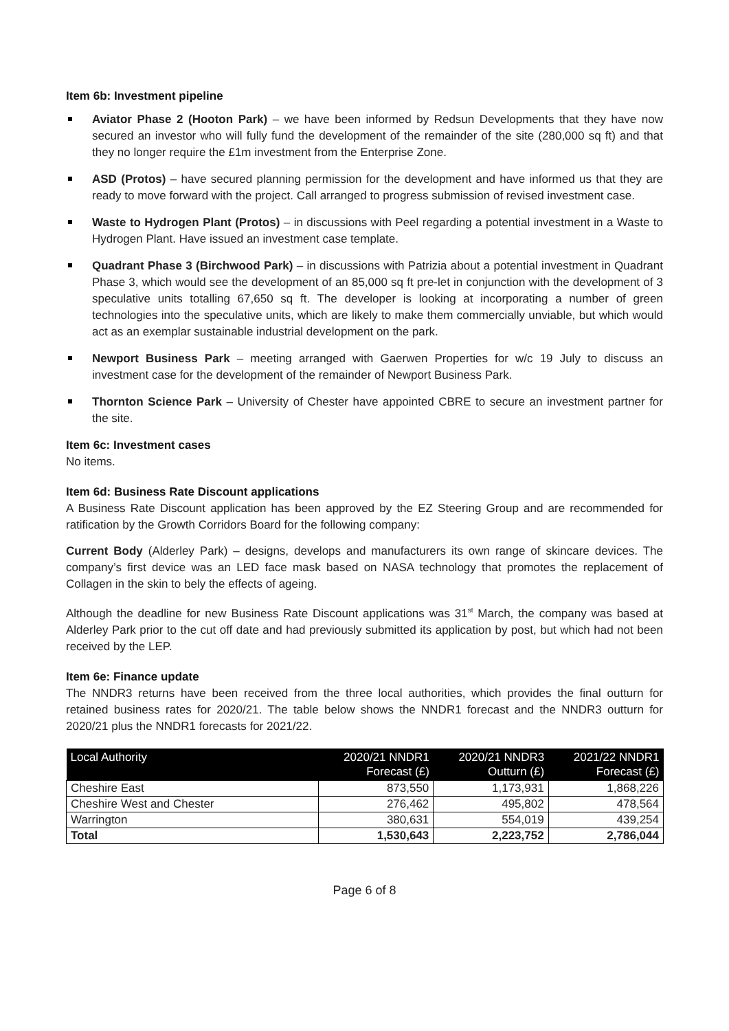Item 6b: Investment pipeline
Aviator Phase 2 (Hooton Park) – we have been informed by Redsun Developments that they have now secured an investor who will fully fund the development of the remainder of the site (280,000 sq ft) and that they no longer require the £1m investment from the Enterprise Zone.
ASD (Protos) – have secured planning permission for the development and have informed us that they are ready to move forward with the project. Call arranged to progress submission of revised investment case.
Waste to Hydrogen Plant (Protos) – in discussions with Peel regarding a potential investment in a Waste to Hydrogen Plant. Have issued an investment case template.
Quadrant Phase 3 (Birchwood Park) – in discussions with Patrizia about a potential investment in Quadrant Phase 3, which would see the development of an 85,000 sq ft pre-let in conjunction with the development of 3 speculative units totalling 67,650 sq ft. The developer is looking at incorporating a number of green technologies into the speculative units, which are likely to make them commercially unviable, but which would act as an exemplar sustainable industrial development on the park.
Newport Business Park – meeting arranged with Gaerwen Properties for w/c 19 July to discuss an investment case for the development of the remainder of Newport Business Park.
Thornton Science Park – University of Chester have appointed CBRE to secure an investment partner for the site.
Item 6c: Investment cases
No items.
Item 6d: Business Rate Discount applications
A Business Rate Discount application has been approved by the EZ Steering Group and are recommended for ratification by the Growth Corridors Board for the following company:
Current Body (Alderley Park) – designs, develops and manufacturers its own range of skincare devices. The company’s first device was an LED face mask based on NASA technology that promotes the replacement of Collagen in the skin to bely the effects of ageing.
Although the deadline for new Business Rate Discount applications was 31<sup>st</sup> March, the company was based at Alderley Park prior to the cut off date and had previously submitted its application by post, but which had not been received by the LEP.
Item 6e: Finance update
The NNDR3 returns have been received from the three local authorities, which provides the final outturn for retained business rates for 2020/21. The table below shows the NNDR1 forecast and the NNDR3 outturn for 2020/21 plus the NNDR1 forecasts for 2021/22.
| Local Authority | 2020/21 NNDR1 Forecast (£) | 2020/21 NNDR3 Outturn (£) | 2021/22 NNDR1 Forecast (£) |
| --- | --- | --- | --- |
| Cheshire East | 873,550 | 1,173,931 | 1,868,226 |
| Cheshire West and Chester | 276,462 | 495,802 | 478,564 |
| Warrington | 380,631 | 554,019 | 439,254 |
| Total | 1,530,643 | 2,223,752 | 2,786,044 |
Page 6 of 8